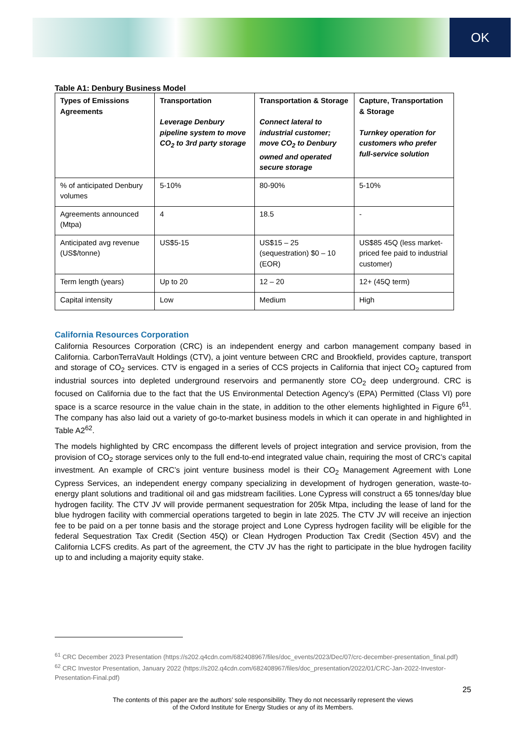OK
Table A1: Denbury Business Model
| Types of Emissions Agreements | Transportation Leverage Denbury pipeline system to move CO<sub>2</sub> to 3rd party storage | Transportation & Storage Connect lateral to industrial customer; move CO<sub>2</sub> to Denbury owned and operated secure storage | Capture, Transportation & Storage Turnkey operation for customers who prefer full-service solution |
| --- | --- | --- | --- |
| % of anticipated Denbury volumes | 5-10% | 80-90% | 5-10% |
| Agreements announced (Mtpa) | 4 | 18.5 | - |
| Anticipated avg revenue (US$/tonne) | US$5-15 | US$15 – 25 (sequestration) $0 – 10 (EOR) | US$85 45Q (less market-priced fee paid to industrial customer) |
| Term length (years) | Up to 20 | 12 – 20 | 12+ (45Q term) |
| Capital intensity | Low | Medium | High |
California Resources Corporation
California Resources Corporation (CRC) is an independent energy and carbon management company based in California. CarbonTerraVault Holdings (CTV), a joint venture between CRC and Brookfield, provides capture, transport and storage of CO<sub>2</sub> services. CTV is engaged in a series of CCS projects in California that inject CO<sub>2</sub> captured from industrial sources into depleted underground reservoirs and permanently store CO<sub>2</sub> deep underground. CRC is focused on California due to the fact that the US Environmental Detection Agency’s (EPA) Permitted (Class VI) pore space is a scarce resource in the value chain in the state, in addition to the other elements highlighted in Figure 6<sup>61</sup>. The company has also laid out a variety of go-to-market business models in which it can operate in and highlighted in Table A2<sup>62</sup>.
The models highlighted by CRC encompass the different levels of project integration and service provision, from the provision of CO<sub>2</sub> storage services only to the full end-to-end integrated value chain, requiring the most of CRC’s capital investment. An example of CRC’s joint venture business model is their CO<sub>2</sub> Management Agreement with Lone Cypress Services, an independent energy company specializing in development of hydrogen generation, waste-to-energy plant solutions and traditional oil and gas midstream facilities. Lone Cypress will construct a 65 tonnes/day blue hydrogen facility. The CTV JV will provide permanent sequestration for 205k Mtpa, including the lease of land for the blue hydrogen facility with commercial operations targeted to begin in late 2025. The CTV JV will receive an injection fee to be paid on a per tonne basis and the storage project and Lone Cypress hydrogen facility will be eligible for the federal Sequestration Tax Credit (Section 45Q) or Clean Hydrogen Production Tax Credit (Section 45V) and the California LCFS credits. As part of the agreement, the CTV JV has the right to participate in the blue hydrogen facility up to and including a majority equity stake.
<sup>61</sup> CRC December 2023 Presentation (https://s202.q4cdn.com/682408967/files/doc_events/2023/Dec/07/crc-december-presentation_final.pdf)
<sup>62</sup> CRC Investor Presentation, January 2022 (https://s202.q4cdn.com/682408967/files/doc_presentation/2022/01/CRC-Jan-2022-Investor-Presentation-Final.pdf)
25
The contents of this paper are the authors’ sole responsibility. They do not necessarily represent the views
of the Oxford Institute for Energy Studies or any of its Members.